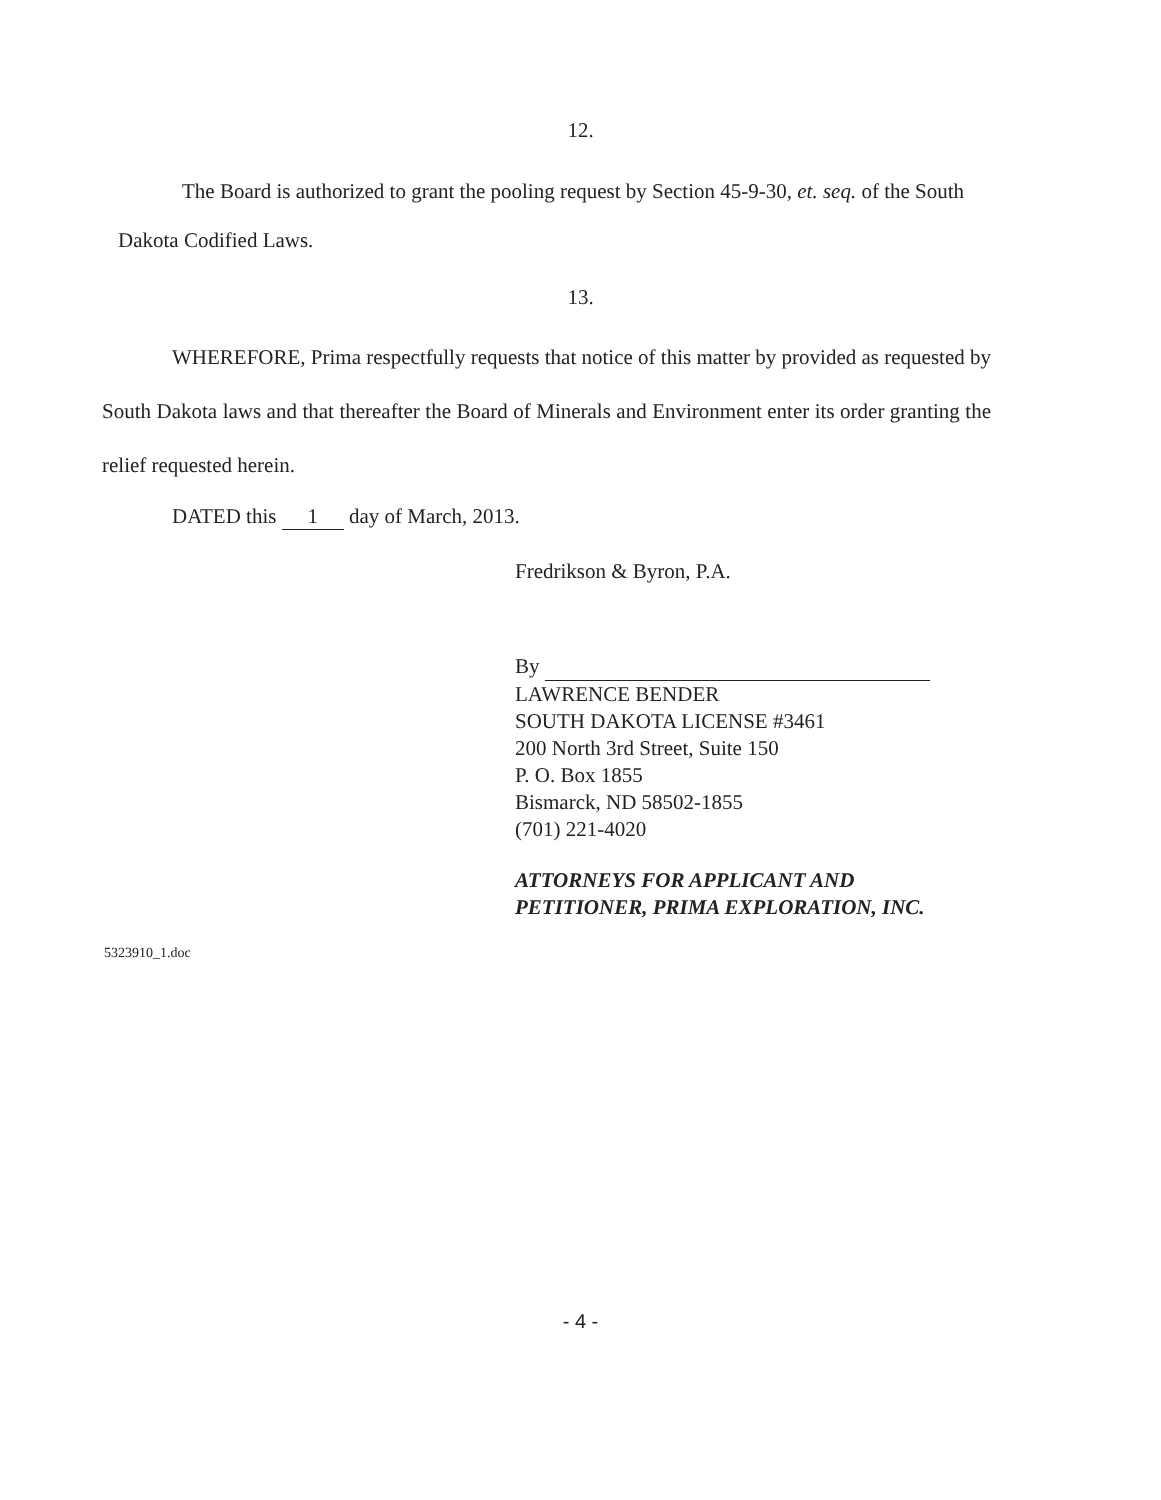12.
The Board is authorized to grant the pooling request by Section 45-9-30, et. seq. of the South Dakota Codified Laws.
13.
WHEREFORE, Prima respectfully requests that notice of this matter by provided as requested by South Dakota laws and that thereafter the Board of Minerals and Environment enter its order granting the relief requested herein.
DATED this 1 day of March, 2013.
Fredrikson & Byron, P.A.
By
LAWRENCE BENDER
SOUTH DAKOTA LICENSE #3461
200 North 3rd Street, Suite 150
P. O. Box 1855
Bismarck, ND 58502-1855
(701) 221-4020
ATTORNEYS FOR APPLICANT AND
PETITIONER, PRIMA EXPLORATION, INC.
5323910_1.doc
- 4 -